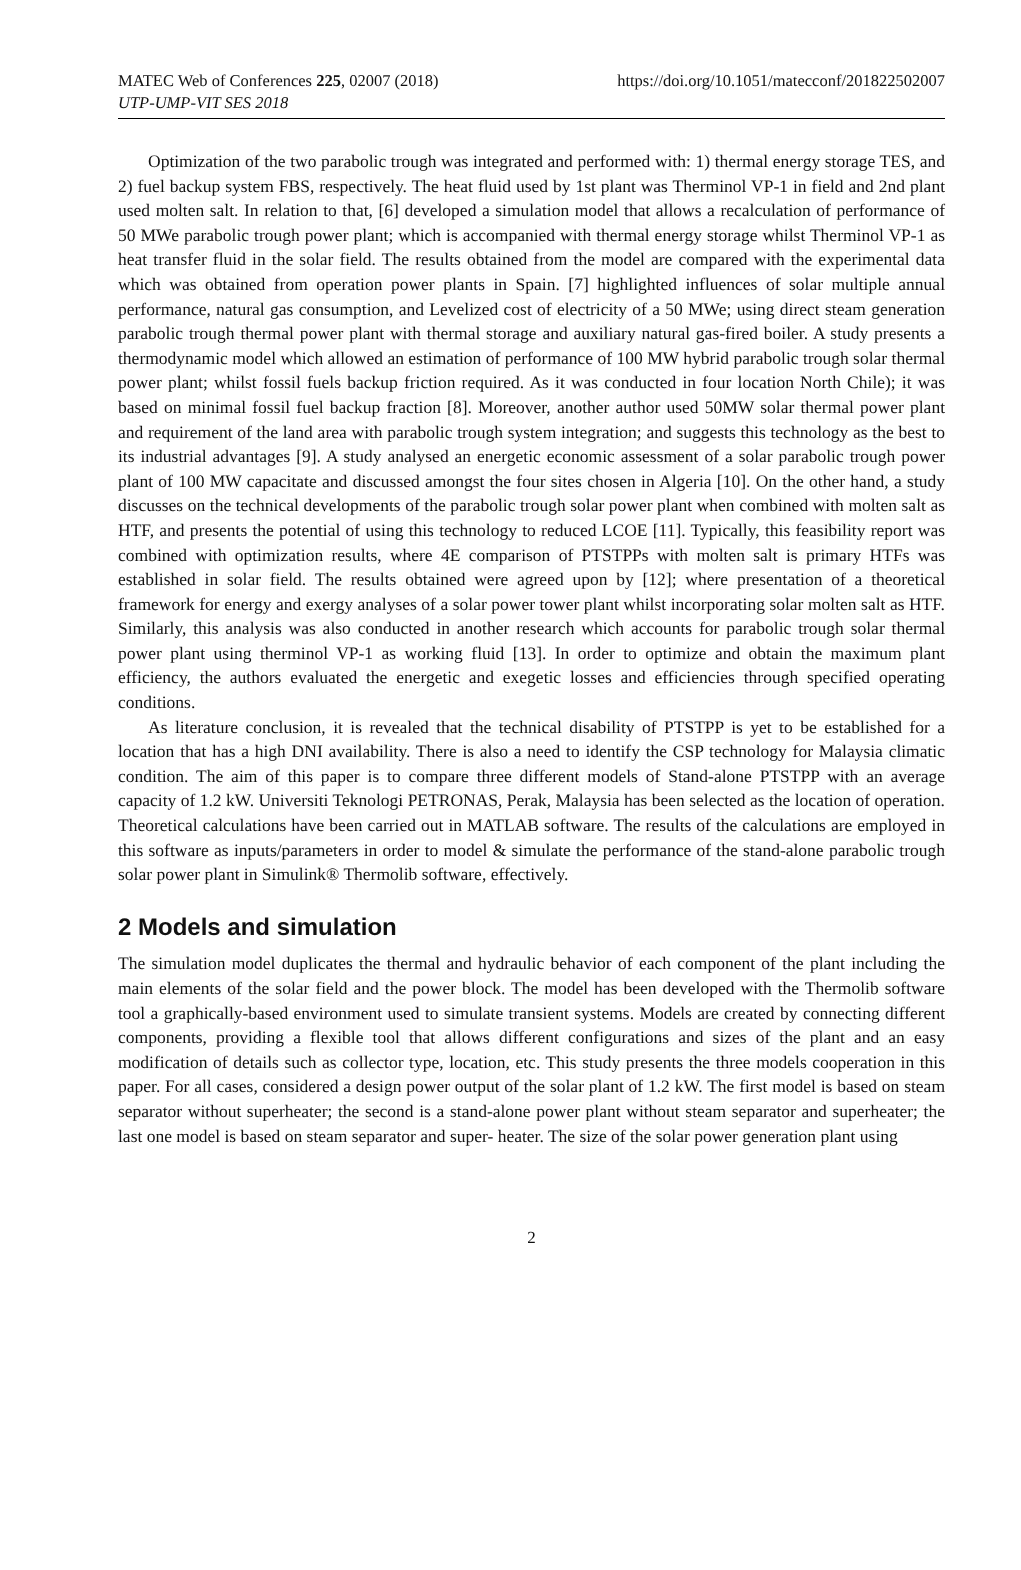MATEC Web of Conferences 225, 02007 (2018)
UTP-UMP-VIT SES 2018
https://doi.org/10.1051/matecconf/201822502007
Optimization of the two parabolic trough was integrated and performed with: 1) thermal energy storage TES, and 2) fuel backup system FBS, respectively. The heat fluid used by 1st plant was Therminol VP-1 in field and 2nd plant used molten salt. In relation to that, [6] developed a simulation model that allows a recalculation of performance of 50 MWe parabolic trough power plant; which is accompanied with thermal energy storage whilst Therminol VP-1 as heat transfer fluid in the solar field. The results obtained from the model are compared with the experimental data which was obtained from operation power plants in Spain. [7] highlighted influences of solar multiple annual performance, natural gas consumption, and Levelized cost of electricity of a 50 MWe; using direct steam generation parabolic trough thermal power plant with thermal storage and auxiliary natural gas-fired boiler. A study presents a thermodynamic model which allowed an estimation of performance of 100 MW hybrid parabolic trough solar thermal power plant; whilst fossil fuels backup friction required. As it was conducted in four location North Chile); it was based on minimal fossil fuel backup fraction [8]. Moreover, another author used 50MW solar thermal power plant and requirement of the land area with parabolic trough system integration; and suggests this technology as the best to its industrial advantages [9]. A study analysed an energetic economic assessment of a solar parabolic trough power plant of 100 MW capacitate and discussed amongst the four sites chosen in Algeria [10]. On the other hand, a study discusses on the technical developments of the parabolic trough solar power plant when combined with molten salt as HTF, and presents the potential of using this technology to reduced LCOE [11]. Typically, this feasibility report was combined with optimization results, where 4E comparison of PTSTPPs with molten salt is primary HTFs was established in solar field. The results obtained were agreed upon by [12]; where presentation of a theoretical framework for energy and exergy analyses of a solar power tower plant whilst incorporating solar molten salt as HTF. Similarly, this analysis was also conducted in another research which accounts for parabolic trough solar thermal power plant using therminol VP-1 as working fluid [13]. In order to optimize and obtain the maximum plant efficiency, the authors evaluated the energetic and exegetic losses and efficiencies through specified operating conditions.
As literature conclusion, it is revealed that the technical disability of PTSTPP is yet to be established for a location that has a high DNI availability. There is also a need to identify the CSP technology for Malaysia climatic condition. The aim of this paper is to compare three different models of Stand-alone PTSTPP with an average capacity of 1.2 kW. Universiti Teknologi PETRONAS, Perak, Malaysia has been selected as the location of operation. Theoretical calculations have been carried out in MATLAB software. The results of the calculations are employed in this software as inputs/parameters in order to model & simulate the performance of the stand-alone parabolic trough solar power plant in Simulink® Thermolib software, effectively.
2 Models and simulation
The simulation model duplicates the thermal and hydraulic behavior of each component of the plant including the main elements of the solar field and the power block. The model has been developed with the Thermolib software tool a graphically-based environment used to simulate transient systems. Models are created by connecting different components, providing a flexible tool that allows different configurations and sizes of the plant and an easy modification of details such as collector type, location, etc. This study presents the three models cooperation in this paper. For all cases, considered a design power output of the solar plant of 1.2 kW. The first model is based on steam separator without superheater; the second is a stand-alone power plant without steam separator and superheater; the last one model is based on steam separator and super- heater. The size of the solar power generation plant using
2